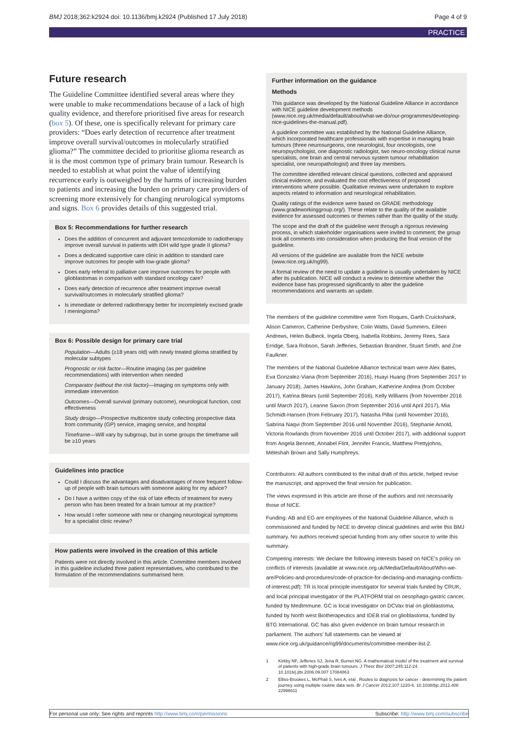BMJ 2018;362:k2924 doi: 10.1136/bmj.k2924 (Published 17 July 2018)
Page 4 of 9
PRACTICE
Future research
The Guideline Committee identified several areas where they were unable to make recommendations because of a lack of high quality evidence, and therefore prioritised five areas for research (box 5). Of these, one is specifically relevant for primary care providers: “Does early detection of recurrence after treatment improve overall survival/outcomes in molecularly stratified glioma?” The committee decided to prioritise glioma research as it is the most common type of primary brain tumour. Research is needed to establish at what point the value of identifying recurrence early is outweighed by the harms of increasing burden to patients and increasing the burden on primary care providers of screening more extensively for changing neurological symptoms and signs. Box 6 provides details of this suggested trial.
Box 5: Recommendations for further research
Does the addition of concurrent and adjuvant temozolomide to radiotherapy improve overall survival in patients with IDH wild type grade II glioma?
Does a dedicated supportive care clinic in addition to standard care improve outcomes for people with low-grade glioma?
Does early referral to palliative care improve outcomes for people with glioblastomas in comparison with standard oncology care?
Does early detection of recurrence after treatment improve overall survival/outcomes in molecularly stratified glioma?
Is immediate or deferred radiotherapy better for incompletely excised grade I meningioma?
Box 6: Possible design for primary care trial
Population—Adults (≥18 years old) with newly treated glioma stratified by molecular subtypes
Prognostic or risk factor—Routine imaging (as per guideline recommendations) with intervention when needed
Comparator (without the risk factor)—Imaging on symptoms only with immediate intervention
Outcomes—Overall survival (primary outcome), neurological function, cost effectiveness
Study design—Prospective multicentre study collecting prospective data from community (GP) service, imaging service, and hospital
Timeframe—Will vary by subgroup, but in some groups the timeframe will be ≥10 years
Guidelines into practice
Could I discuss the advantages and disadvantages of more frequent follow-up of people with brain tumours with someone asking for my advice?
Do I have a written copy of the risk of late effects of treatment for every person who has been treated for a brain tumour at my practice?
How would I refer someone with new or changing neurological symptoms for a specialist clinic review?
How patients were involved in the creation of this article
Patients were not directly involved in this article. Committee members involved in this guideline included three patient representatives, who contributed to the formulation of the recommendations summarised here.
Further information on the guidance
Methods
This guidance was developed by the National Guideline Alliance in accordance with NICE guideline development methods (www.nice.org.uk/media/default/about/what-we-do/our-programmes/developing-nice-guidelines-the-manual.pdf).
A guideline committee was established by the National Guideline Alliance, which incorporated healthcare professionals with expertise in managing brain tumours (three neurosurgeons, one neurologist, four oncologists, one neuropsychologist, one diagnostic radiologist, two neuro-oncology clinical nurse specialists, one brain and central nervous system tumour rehabilitation specialist, one neuropathologist) and three lay members.
The committee identified relevant clinical questions, collected and appraised clinical evidence, and evaluated the cost effectiveness of proposed interventions where possible. Qualitative reviews were undertaken to explore aspects related to information and neurological rehabilitation.
Quality ratings of the evidence were based on GRADE methodology (www.gradeworkinggroup.org/). These relate to the quality of the available evidence for assessed outcomes or themes rather than the quality of the study.
The scope and the draft of the guideline went through a rigorous reviewing process, in which stakeholder organisations were invited to comment; the group took all comments into consideration when producing the final version of the guideline.
All versions of the guideline are available from the NICE website (www.nice.org.uk/ng99).
A formal review of the need to update a guideline is usually undertaken by NICE after its publication. NICE will conduct a review to determine whether the evidence base has progressed significantly to alter the guideline recommendations and warrants an update.
The members of the guideline committee were Tom Roques, Garth Cruickshank, Alison Cameron, Catherine Derbyshire, Colin Watts, David Summers, Eileen Andrews, Helen Bulbeck, Ingela Oberg, Isabella Robbins, Jeremy Rees, Sara Erridge, Sara Robson, Sarah Jefferies, Sebastian Brandner, Stuart Smith, and Zoe Faulkner.
The members of the National Guideline Alliance technical team were Alex Bates, Eva Gonzalez-Viana (from September 2016), Huayi Huang (from September 2017 to January 2018), James Hawkins, John Graham, Katherine Andrea (from October 2017), Katrina Blears (until September 2016), Kelly Williams (from November 2016 until March 2017), Leanne Saxon (from September 2016 until April 2017), Mia Schmidt-Hansen (from February 2017), Natasha Pillai (until November 2016), Sabrina Naqvi (from September 2016 until November 2016), Stephanie Arnold, Victoria Rowlands (from November 2016 until October 2017), with additional support from Angela Bennett, Annabel Flint, Jennifer Francis, Matthew Prettyjohns, Méleshah Brown and Sally Humphreys.
Contributors: All authors contributed to the initial draft of this article, helped revise the manuscript, and approved the final version for publication.
The views expressed in this article are those of the authors and not necessarily those of NICE.
Funding: AB and EG are employees of the National Guideline Alliance, which is commissioned and funded by NICE to develop clinical guidelines and write this BMJ summary. No authors received special funding from any other source to write this summary.
Competing interests: We declare the following interests based on NICE's policy on conflicts of interests (available at www.nice.org.uk/Media/Default/About/Who-we-are/Policies-and-procedures/code-of-practice-for-declaring-and-managing-conflicts-of-interest.pdf): TR is local principle investigator for several trials funded by CRUK, and local principal investigator of the PLATFORM trial on oesophago-gastric cancer, funded by MedImmune. GC is local investigator on DCVax trial on glioblastoma, funded by North west Biotherapeutics and IDEB trial on glioblastoma, funded by BTG International. GC has also given evidence on brain tumour research in parliament. The authors' full statements can be viewed at www.nice.org.uk/guidance/ng99/documents/committee-member-list-2.
1 Kirkby NF, Jefferies SJ, Jena R, Burnet NG. A mathematical model of the treatment and survival of patients with high-grade brain tumours. J Theor Biol 2007;245:112-24. 10.1016/j.jtbi.2006.09.007 17084863
2 Elliss-Brookes L, McPhail S, Ives A, etal . Routes to diagnosis for cancer - determining the patient journey using multiple routine data sets. Br J Cancer 2012;107:1220-6. 10.1038/bjc.2012.408 22996611
For personal use only: See rights and reprints http://www.bmj.com/permissions
Subscribe: http://www.bmj.com/subscribe